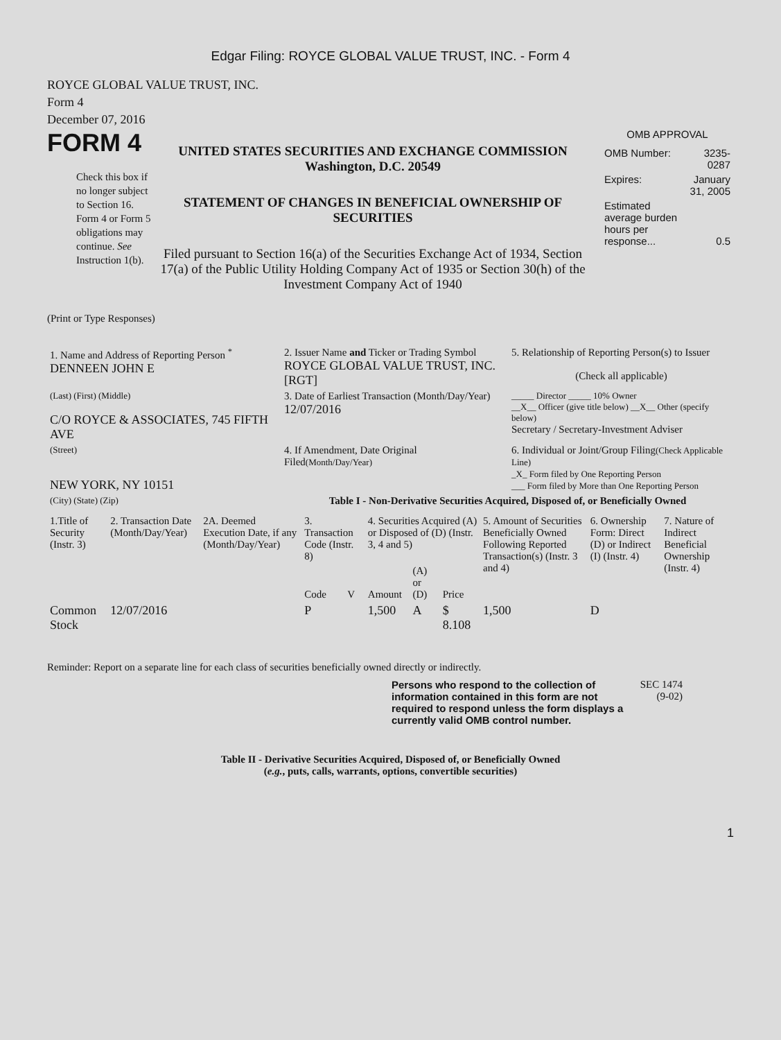Edgar Filing: ROYCE GLOBAL VALUE TRUST, INC. - Form 4
ROYCE GLOBAL VALUE TRUST, INC.
Form 4
December 07, 2016
FORM 4
Check this box if no longer subject to Section 16. Form 4 or Form 5 obligations may continue. See Instruction 1(b).
UNITED STATES SECURITIES AND EXCHANGE COMMISSION
Washington, D.C. 20549
STATEMENT OF CHANGES IN BENEFICIAL OWNERSHIP OF SECURITIES
Filed pursuant to Section 16(a) of the Securities Exchange Act of 1934, Section 17(a) of the Public Utility Holding Company Act of 1935 or Section 30(h) of the Investment Company Act of 1940
OMB APPROVAL
| OMB Number: | 3235-0287 |
| Expires: | January 31, 2005 |
| Estimated average burden hours per response... | 0.5 |
(Print or Type Responses)
| 1. Name and Address of Reporting Person <sup>*</sup> DENNEEN JOHN E | 2. Issuer Name and Ticker or Trading Symbol ROYCE GLOBAL VALUE TRUST, INC. [RGT] | 5. Relationship of Reporting Person(s) to Issuer (Check all applicable) |
| (Last) (First) (Middle) C/O ROYCE & ASSOCIATES, 745 FIFTH AVE | 3. Date of Earliest Transaction (Month/Day/Year) 12/07/2016 | _____ Director _____ 10% Owner __X__ Officer (give title below) __X__ Other (specify below) Secretary / Secretary-Investment Adviser |
| (Street) NEW YORK, NY 10151 | 4. If Amendment, Date Original Filed (Month/Day/Year) | 6. Individual or Joint/Group Filing (Check Applicable Line) _X_ Form filed by One Reporting Person ___ Form filed by More than One Reporting Person |
| (City) (State) (Zip) | Table I - Non-Derivative Securities Acquired, Disposed of, or Beneficially Owned | |
| 1.Title of Security (Instr. 3) | 2. Transaction Date (Month/Day/Year) | 2A. Deemed Execution Date, if any (Month/Day/Year) | 3. Transaction Code (Instr. 8) | | 4. Securities Acquired (A) or Disposed of (D) (Instr. 3, 4 and 5) | | | 5. Amount of Securities Beneficially Owned Following Reported Transaction(s) (Instr. 3 and 4) | 6. Ownership Form: Direct (D) or Indirect (I) (Instr. 4) | 7. Nature of Indirect Beneficial Ownership (Instr. 4) |
| --- | --- | --- | --- | --- | --- | --- | --- | --- | --- | --- |
| | | | Code | V | Amount | (A) or (D) | Price | | | |
| Common Stock | 12/07/2016 | | P | | 1,500 | A | $ 8.108 | 1,500 | D | |
Reminder: Report on a separate line for each class of securities beneficially owned directly or indirectly.
Persons who respond to the collection of information contained in this form are not required to respond unless the form displays a currently valid OMB control number.
SEC 1474 (9-02)
Table II - Derivative Securities Acquired, Disposed of, or Beneficially Owned
(e.g., puts, calls, warrants, options, convertible securities)
1